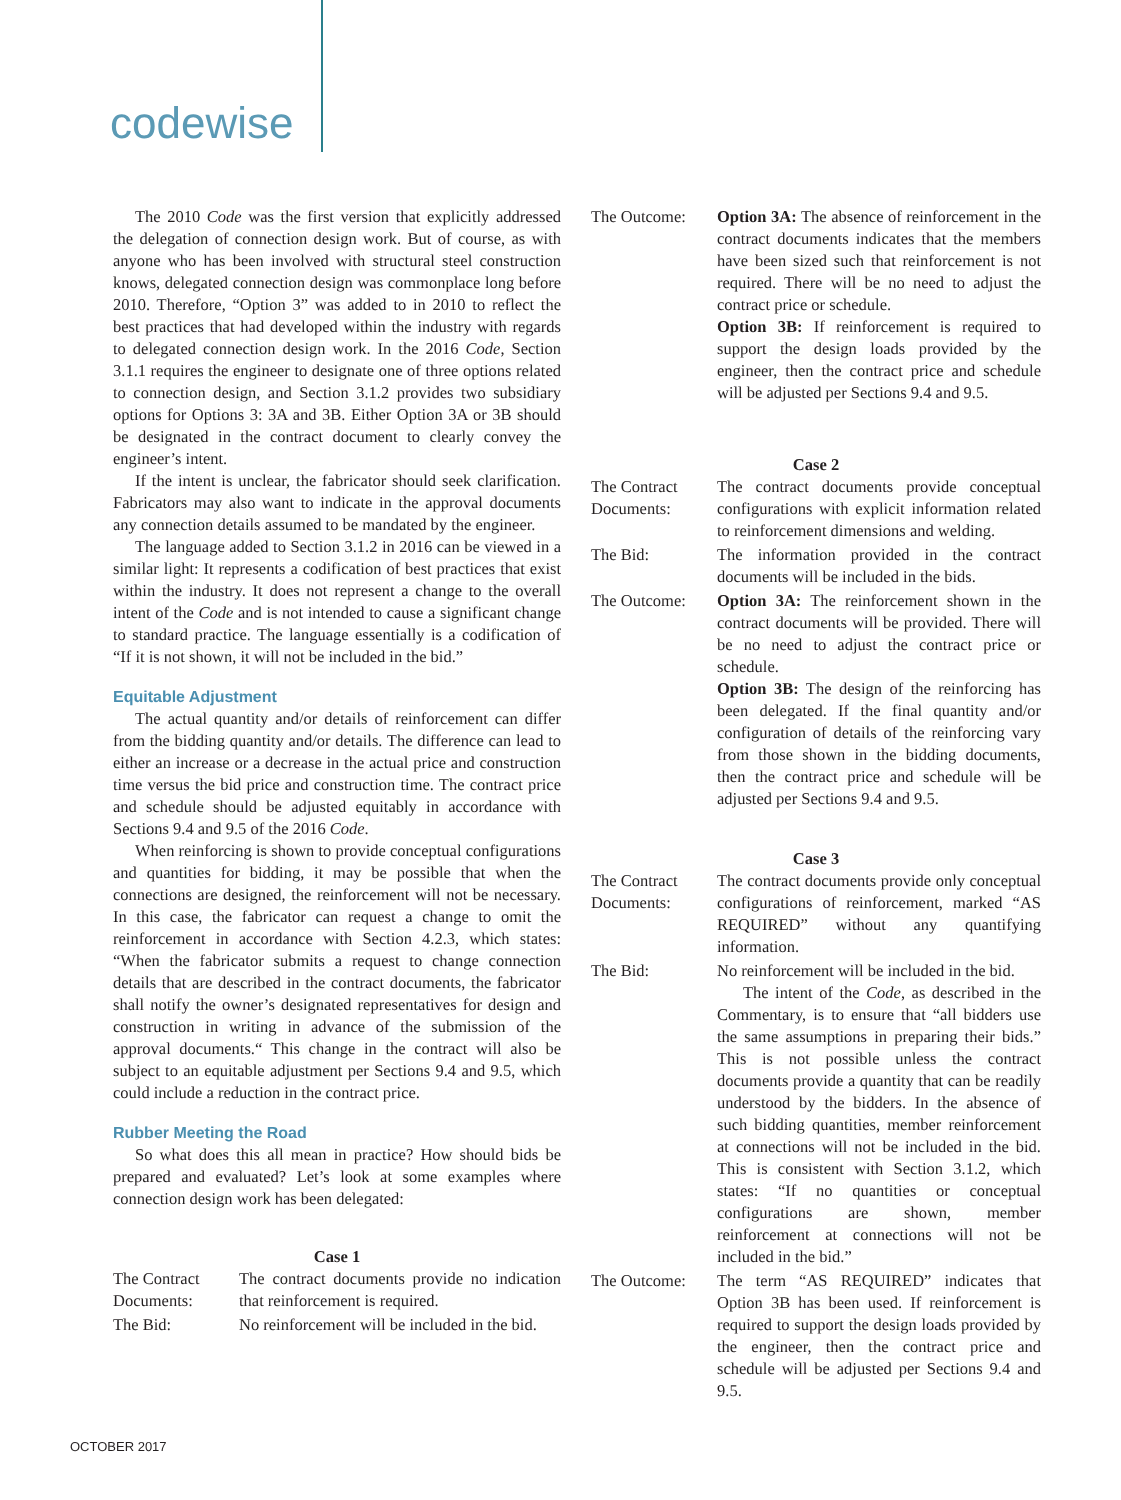codewise
The 2010 Code was the first version that explicitly addressed the delegation of connection design work. But of course, as with anyone who has been involved with structural steel construction knows, delegated connection design was commonplace long before 2010. Therefore, “Option 3” was added to in 2010 to reflect the best practices that had developed within the industry with regards to delegated connection design work. In the 2016 Code, Section 3.1.1 requires the engineer to designate one of three options related to connection design, and Section 3.1.2 provides two subsidiary options for Options 3: 3A and 3B. Either Option 3A or 3B should be designated in the contract document to clearly convey the engineer’s intent.
If the intent is unclear, the fabricator should seek clarification. Fabricators may also want to indicate in the approval documents any connection details assumed to be mandated by the engineer.
The language added to Section 3.1.2 in 2016 can be viewed in a similar light: It represents a codification of best practices that exist within the industry. It does not represent a change to the overall intent of the Code and is not intended to cause a significant change to standard practice. The language essentially is a codification of “If it is not shown, it will not be included in the bid.”
Equitable Adjustment
The actual quantity and/or details of reinforcement can differ from the bidding quantity and/or details. The difference can lead to either an increase or a decrease in the actual price and construction time versus the bid price and construction time. The contract price and schedule should be adjusted equitably in accordance with Sections 9.4 and 9.5 of the 2016 Code.
When reinforcing is shown to provide conceptual configurations and quantities for bidding, it may be possible that when the connections are designed, the reinforcement will not be necessary. In this case, the fabricator can request a change to omit the reinforcement in accordance with Section 4.2.3, which states: “When the fabricator submits a request to change connection details that are described in the contract documents, the fabricator shall notify the owner’s designated representatives for design and construction in writing in advance of the submission of the approval documents.“ This change in the contract will also be subject to an equitable adjustment per Sections 9.4 and 9.5, which could include a reduction in the contract price.
Rubber Meeting the Road
So what does this all mean in practice? How should bids be prepared and evaluated? Let’s look at some examples where connection design work has been delegated:
Case 1
| The Contract Documents: | The contract documents provide no indication that reinforcement is required. |
| The Bid: | No reinforcement will be included in the bid. |
| The Outcome: | Option 3A: The absence of reinforcement in the contract documents indicates that the members have been sized such that reinforcement is not required. There will be no need to adjust the contract price or schedule. Option 3B: If reinforcement is required to support the design loads provided by the engineer, then the contract price and schedule will be adjusted per Sections 9.4 and 9.5. |
Case 2
| The Contract Documents: | The contract documents provide conceptual configurations with explicit information related to reinforcement dimensions and welding. |
| The Bid: | The information provided in the contract documents will be included in the bids. |
| The Outcome: | Option 3A: The reinforcement shown in the contract documents will be provided. There will be no need to adjust the contract price or schedule. Option 3B: The design of the reinforcing has been delegated. If the final quantity and/or configuration of details of the reinforcing vary from those shown in the bidding documents, then the contract price and schedule will be adjusted per Sections 9.4 and 9.5. |
Case 3
| The Contract Documents: | The contract documents provide only conceptual configurations of reinforcement, marked “AS REQUIRED” without any quantifying information. |
| The Bid: | No reinforcement will be included in the bid. The intent of the Code , as described in the Commentary, is to ensure that “all bidders use the same assumptions in preparing their bids.” This is not possible unless the contract documents provide a quantity that can be readily understood by the bidders. In the absence of such bidding quantities, member reinforcement at connections will not be included in the bid. This is consistent with Section 3.1.2, which states: “If no quantities or conceptual configurations are shown, member reinforcement at connections will not be included in the bid.” |
| The Outcome: | The term “AS REQUIRED” indicates that Option 3B has been used. If reinforcement is required to support the design loads provided by the engineer, then the contract price and schedule will be adjusted per Sections 9.4 and 9.5. |
OCTOBER 2017